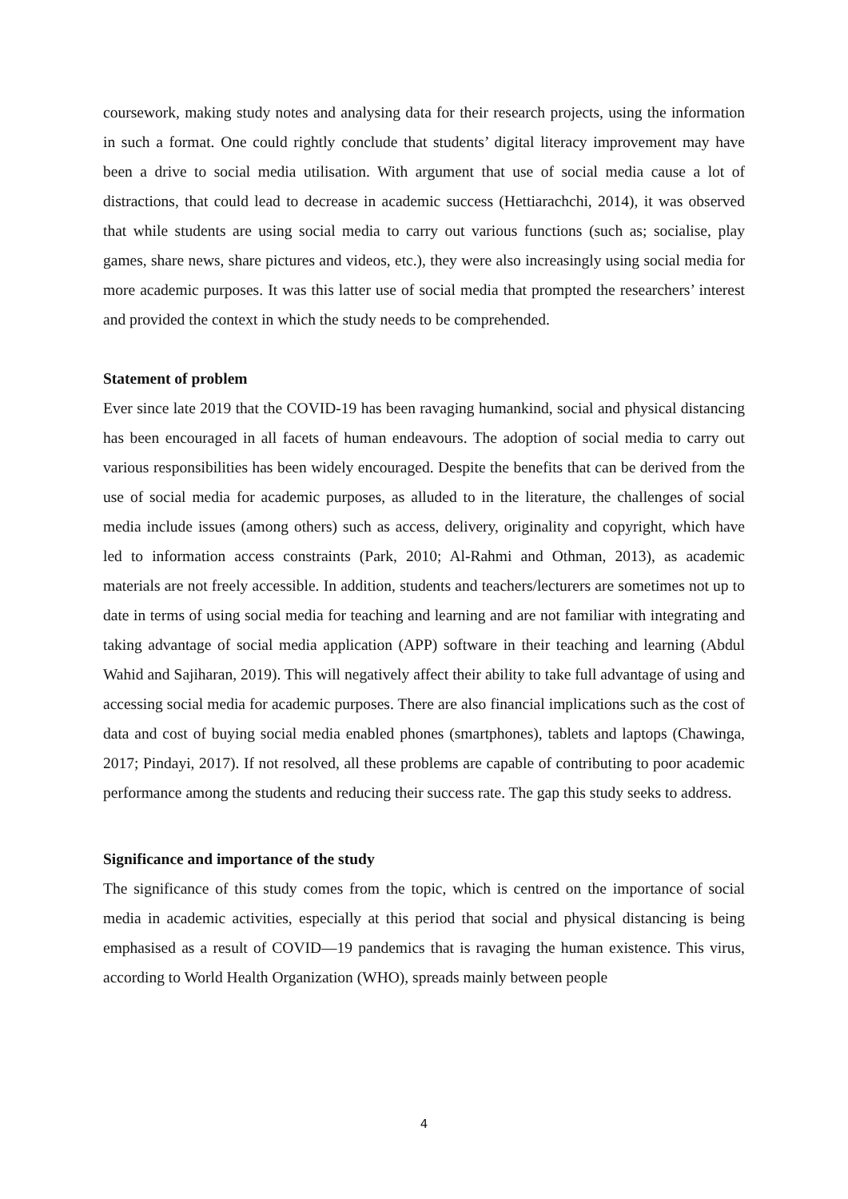coursework, making study notes and analysing data for their research projects, using the information in such a format. One could rightly conclude that students’ digital literacy improvement may have been a drive to social media utilisation. With argument that use of social media cause a lot of distractions, that could lead to decrease in academic success (Hettiarachchi, 2014), it was observed that while students are using social media to carry out various functions (such as; socialise, play games, share news, share pictures and videos, etc.), they were also increasingly using social media for more academic purposes. It was this latter use of social media that prompted the researchers’ interest and provided the context in which the study needs to be comprehended.
Statement of problem
Ever since late 2019 that the COVID-19 has been ravaging humankind, social and physical distancing has been encouraged in all facets of human endeavours. The adoption of social media to carry out various responsibilities has been widely encouraged. Despite the benefits that can be derived from the use of social media for academic purposes, as alluded to in the literature, the challenges of social media include issues (among others) such as access, delivery, originality and copyright, which have led to information access constraints (Park, 2010; Al-Rahmi and Othman, 2013), as academic materials are not freely accessible. In addition, students and teachers/lecturers are sometimes not up to date in terms of using social media for teaching and learning and are not familiar with integrating and taking advantage of social media application (APP) software in their teaching and learning (Abdul Wahid and Sajiharan, 2019). This will negatively affect their ability to take full advantage of using and accessing social media for academic purposes. There are also financial implications such as the cost of data and cost of buying social media enabled phones (smartphones), tablets and laptops (Chawinga, 2017; Pindayi, 2017). If not resolved, all these problems are capable of contributing to poor academic performance among the students and reducing their success rate. The gap this study seeks to address.
Significance and importance of the study
The significance of this study comes from the topic, which is centred on the importance of social media in academic activities, especially at this period that social and physical distancing is being emphasised as a result of COVID—19 pandemics that is ravaging the human existence. This virus, according to World Health Organization (WHO), spreads mainly between people
4